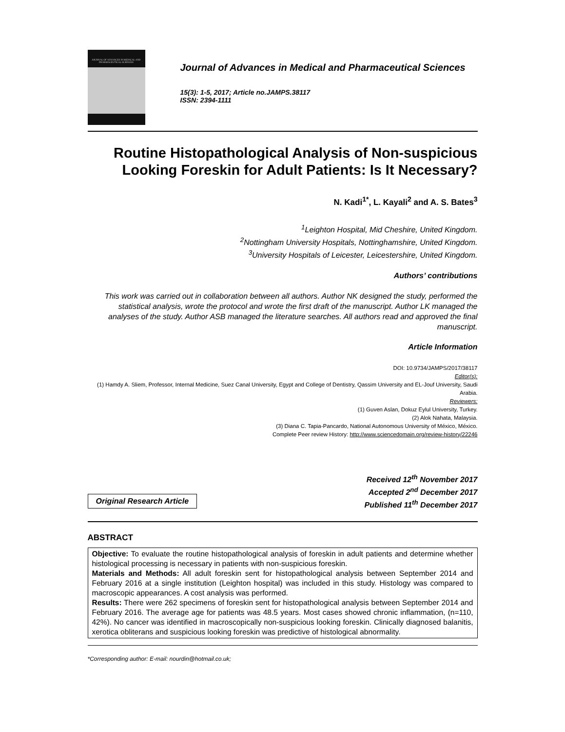JOURNAL OF ADVANCES IN MEDICAL AND PHARMACEUTICAL SCIENCES
Journal of Advances in Medical and Pharmaceutical Sciences
15(3): 1-5, 2017; Article no.JAMPS.38117
ISSN: 2394-1111
Routine Histopathological Analysis of Non-suspicious Looking Foreskin for Adult Patients: Is It Necessary?
N. Kadi<sup>1*</sup>, L. Kayali<sup>2</sup> and A. S. Bates<sup>3</sup>
<sup>1</sup> Leighton Hospital, Mid Cheshire, United Kingdom.
<sup>2</sup> Nottingham University Hospitals, Nottinghamshire, United Kingdom.
<sup>3</sup> University Hospitals of Leicester, Leicestershire, United Kingdom.
Authors’ contributions
This work was carried out in collaboration between all authors. Author NK designed the study, performed the statistical analysis, wrote the protocol and wrote the first draft of the manuscript. Author LK managed the analyses of the study. Author ASB managed the literature searches. All authors read and approved the final manuscript.
Article Information
DOI: 10.9734/JAMPS/2017/38117
Editor(s):
(1) Hamdy A. Sliem, Professor, Internal Medicine, Suez Canal University, Egypt and College of Dentistry, Qassim University and EL-Jouf University, Saudi Arabia.
Reviewers:
(1) Guven Aslan, Dokuz Eylul University, Turkey.
(2) Alok Nahata, Malaysia.
(3) Diana C. Tapia-Pancardo, National Autonomous University of México, México.
Complete Peer review History: http://www.sciencedomain.org/review-history/22246
Original Research Article
Received 12<sup>th</sup> November 2017
Accepted 2<sup>nd</sup> December 2017
Published 11<sup>th</sup> December 2017
ABSTRACT
Objective: To evaluate the routine histopathological analysis of foreskin in adult patients and determine whether histological processing is necessary in patients with non-suspicious foreskin.
Materials and Methods: All adult foreskin sent for histopathological analysis between September 2014 and February 2016 at a single institution (Leighton hospital) was included in this study. Histology was compared to macroscopic appearances. A cost analysis was performed.
Results: There were 262 specimens of foreskin sent for histopathological analysis between September 2014 and February 2016. The average age for patients was 48.5 years. Most cases showed chronic inflammation, (n=110, 42%). No cancer was identified in macroscopically non-suspicious looking foreskin. Clinically diagnosed balanitis, xerotica obliterans and suspicious looking foreskin was predictive of histological abnormality.
*Corresponding author: E-mail: nourdin@hotmail.co.uk;